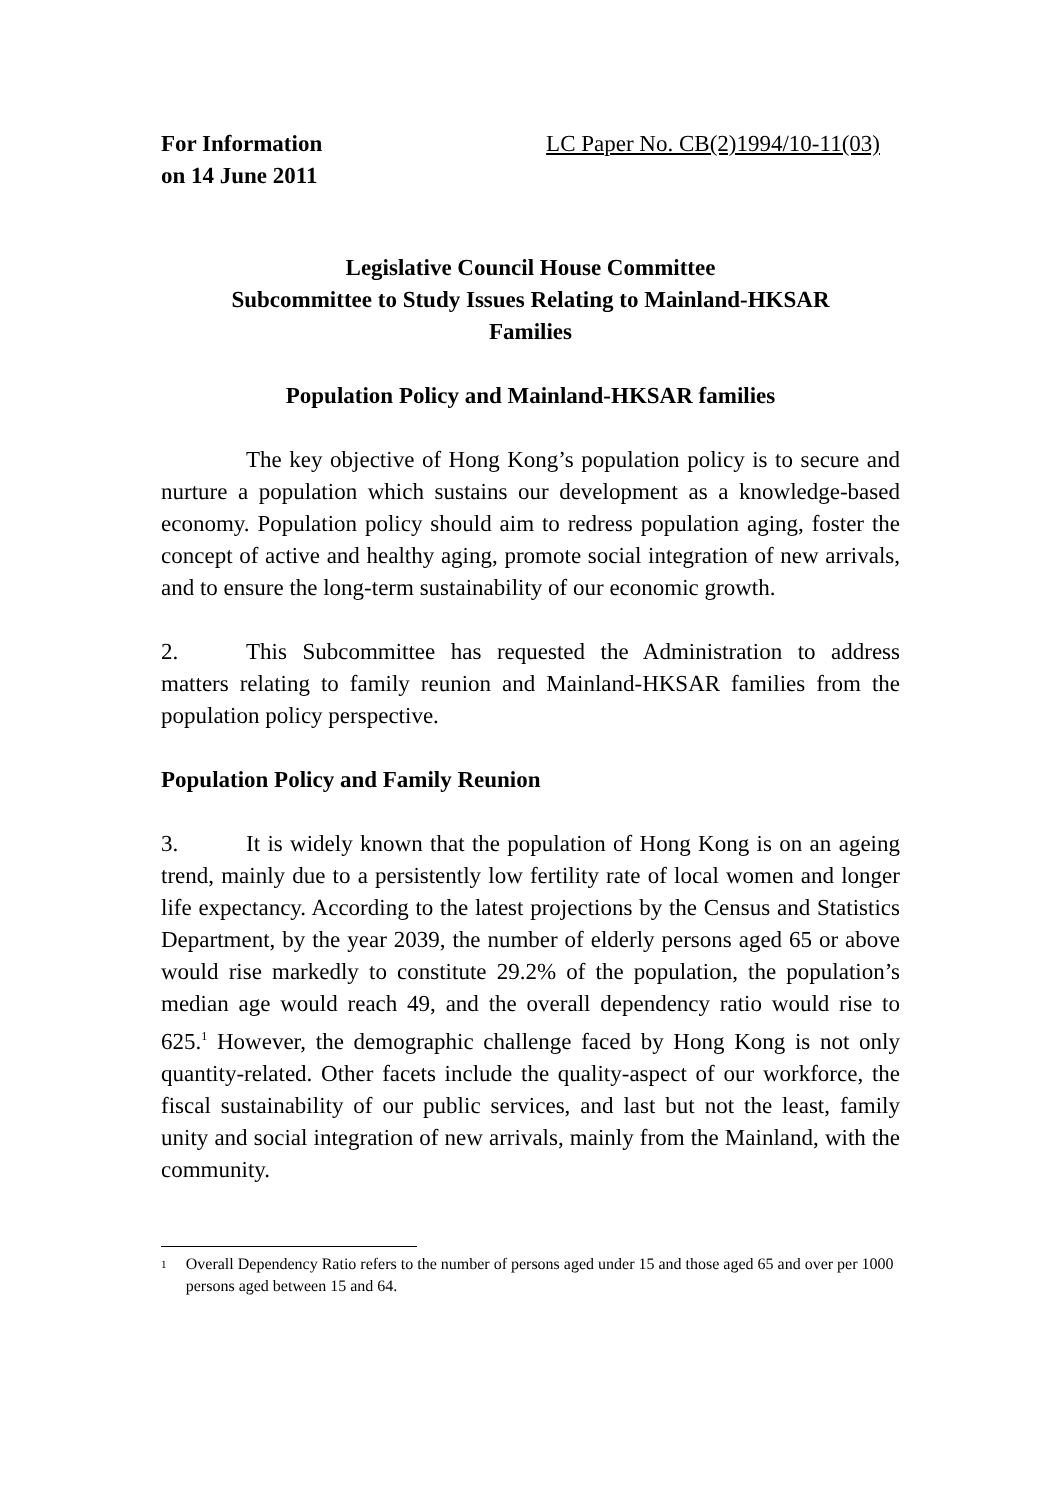For Information
on 14 June 2011
LC Paper No. CB(2)1994/10-11(03)
Legislative Council House Committee
Subcommittee to Study Issues Relating to Mainland-HKSAR
Families
Population Policy and Mainland-HKSAR families
The key objective of Hong Kong’s population policy is to secure and nurture a population which sustains our development as a knowledge-based economy. Population policy should aim to redress population aging, foster the concept of active and healthy aging, promote social integration of new arrivals, and to ensure the long-term sustainability of our economic growth.
2. This Subcommittee has requested the Administration to address matters relating to family reunion and Mainland-HKSAR families from the population policy perspective.
Population Policy and Family Reunion
3. It is widely known that the population of Hong Kong is on an ageing trend, mainly due to a persistently low fertility rate of local women and longer life expectancy. According to the latest projections by the Census and Statistics Department, by the year 2039, the number of elderly persons aged 65 or above would rise markedly to constitute 29.2% of the population, the population’s median age would reach 49, and the overall dependency ratio would rise to 625.<sup>1</sup> However, the demographic challenge faced by Hong Kong is not only quantity-related. Other facets include the quality-aspect of our workforce, the fiscal sustainability of our public services, and last but not the least, family unity and social integration of new arrivals, mainly from the Mainland, with the community.
<sup>1</sup> Overall Dependency Ratio refers to the number of persons aged under 15 and those aged 65 and over per 1000 persons aged between 15 and 64.